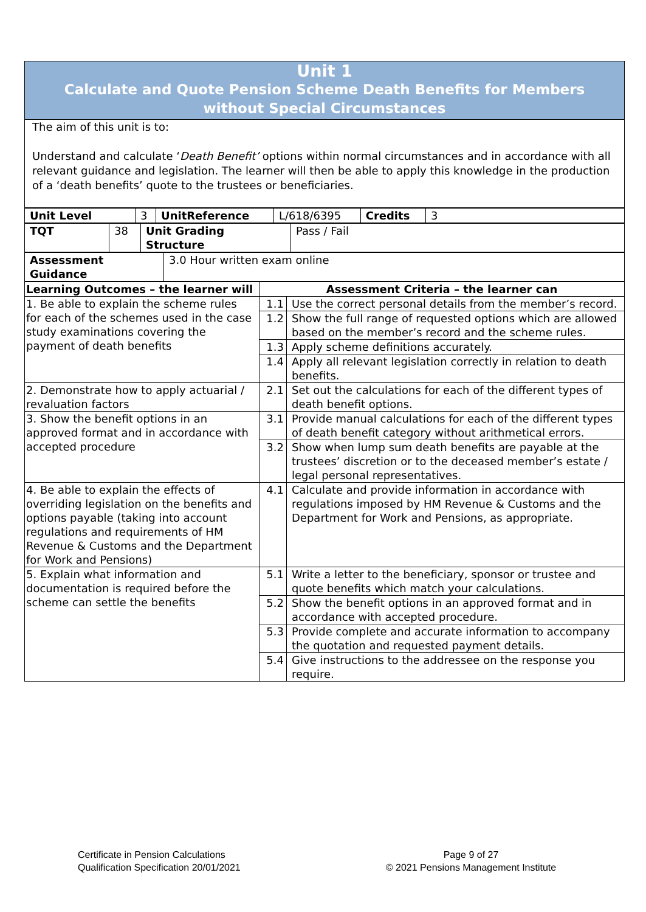Unit 1
Calculate and Quote Pension Scheme Death Benefits for Members
without Special Circumstances
The aim of this unit is to:
Understand and calculate ‘Death Benefit’ options within normal circumstances and in accordance with all relevant guidance and legislation. The learner will then be able to apply this knowledge in the production of a ‘death benefits’ quote to the trustees or beneficiaries.
| Unit Level | 3 | UnitReference | L/618/6395 | Credits | 3 |
| TQT | 38 | Unit Grading Structure | Pass / Fail |
| Assessment Guidance | 3.0 Hour written exam online |
| Learning Outcomes – the learner will | Assessment Criteria – the learner can | |
| --- | --- | --- |
| 1. Be able to explain the scheme rules for each of the schemes used in the case study examinations covering the payment of death benefits | 1.1 | Use the correct personal details from the member’s record. |
| | 1.2 | Show the full range of requested options which are allowed based on the member’s record and the scheme rules. |
| | 1.3 | Apply scheme definitions accurately. |
| | 1.4 | Apply all relevant legislation correctly in relation to death benefits. |
| 2. Demonstrate how to apply actuarial / revaluation factors | 2.1 | Set out the calculations for each of the different types of death benefit options. |
| 3. Show the benefit options in an approved format and in accordance with accepted procedure | 3.1 | Provide manual calculations for each of the different types of death benefit category without arithmetical errors. |
| | 3.2 | Show when lump sum death benefits are payable at the trustees’ discretion or to the deceased member’s estate / legal personal representatives. |
| 4. Be able to explain the effects of overriding legislation on the benefits and options payable (taking into account regulations and requirements of HM Revenue & Customs and the Department for Work and Pensions) | 4.1 | Calculate and provide information in accordance with regulations imposed by HM Revenue & Customs and the Department for Work and Pensions, as appropriate. |
| 5. Explain what information and documentation is required before the scheme can settle the benefits | 5.1 | Write a letter to the beneficiary, sponsor or trustee and quote benefits which match your calculations. |
| | 5.2 | Show the benefit options in an approved format and in accordance with accepted procedure. |
| | 5.3 | Provide complete and accurate information to accompany the quotation and requested payment details. |
| | 5.4 | Give instructions to the addressee on the response you require. |
Certificate in Pension Calculations
Qualification Specification 20/01/2021
Page 9 of 27
© 2021 Pensions Management Institute